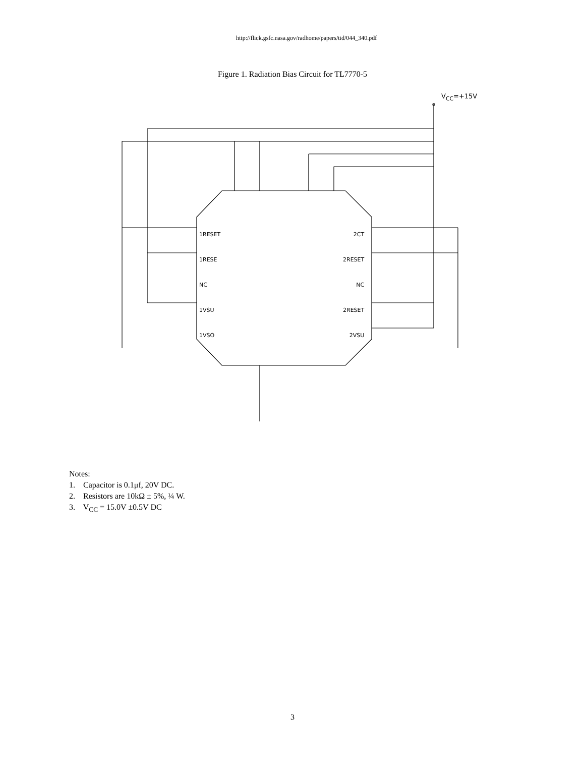http://flick.gsfc.nasa.gov/radhome/papers/tid/044_340.pdf
Figure 1. Radiation Bias Circuit for TL7770-5
V<sub>CC</sub>=+15V
1RESET
1RESE
NC
1VSU
1VSO
2CT
2RESET
NC
2RESET
2VSU
Notes:
1. Capacitor is 0.1μf, 20V DC.
2. Resistors are 10kΩ ± 5%, ¼ W.
3. V<sub>CC</sub> = 15.0V ±0.5V DC
3